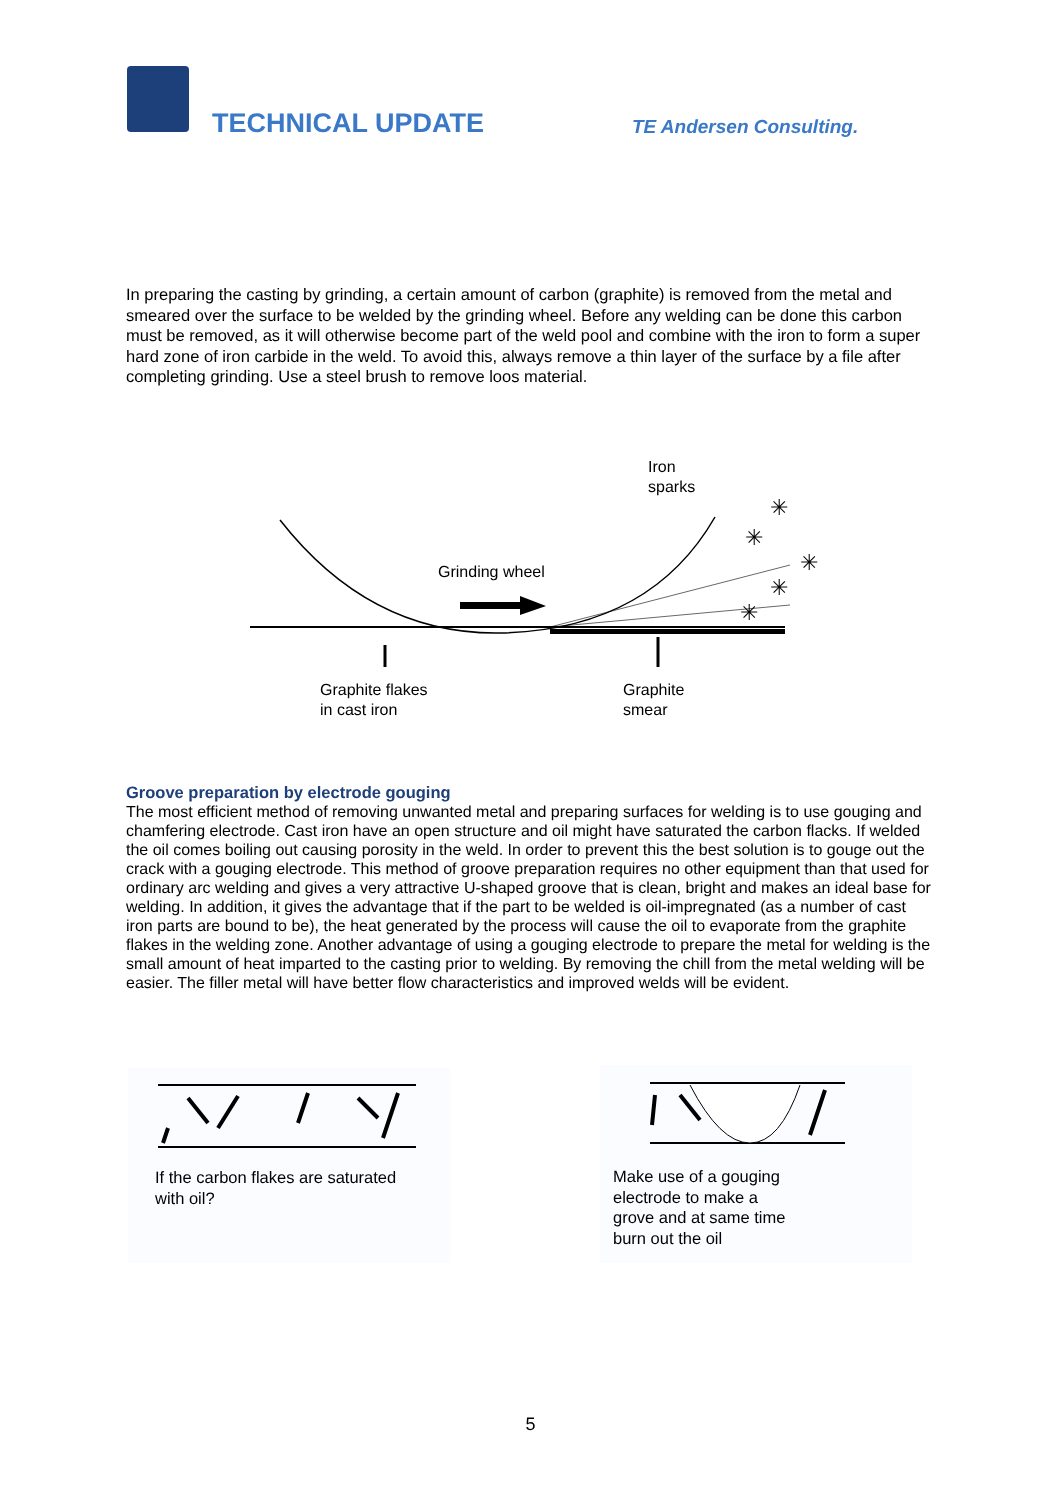TECHNICAL UPDATE TE Andersen Consulting.
In preparing the casting by grinding, a certain amount of carbon (graphite) is removed from the metal and smeared over the surface to be welded by the grinding wheel. Before any welding can be done this carbon must be removed, as it will otherwise become part of the weld pool and combine with the iron to form a super hard zone of iron carbide in the weld. To avoid this, always remove a thin layer of the surface by a file after completing grinding. Use a steel brush to remove loos material.
✳
✳
✳
✳
✳
Iron
sparks
Grinding wheel
Graphite flakes
in cast iron
Graphite
smear
Groove preparation by electrode gouging
The most efficient method of removing unwanted metal and preparing surfaces for welding is to use gouging and chamfering electrode. Cast iron have an open structure and oil might have saturated the carbon flacks. If welded the oil comes boiling out causing porosity in the weld. In order to prevent this the best solution is to gouge out the crack with a gouging electrode. This method of groove preparation requires no other equipment than that used for ordinary arc welding and gives a very attractive U-shaped groove that is clean, bright and makes an ideal base for welding. In addition, it gives the advantage that if the part to be welded is oil-impregnated (as a number of cast iron parts are bound to be), the heat generated by the process will cause the oil to evaporate from the graphite flakes in the welding zone. Another advantage of using a gouging electrode to prepare the metal for welding is the small amount of heat imparted to the casting prior to welding. By removing the chill from the metal welding will be easier. The filler metal will have better flow characteristics and improved welds will be evident.
If the carbon flakes are saturated
with oil?
Make use of a gouging
electrode to make a
grove and at same time
burn out the oil
5